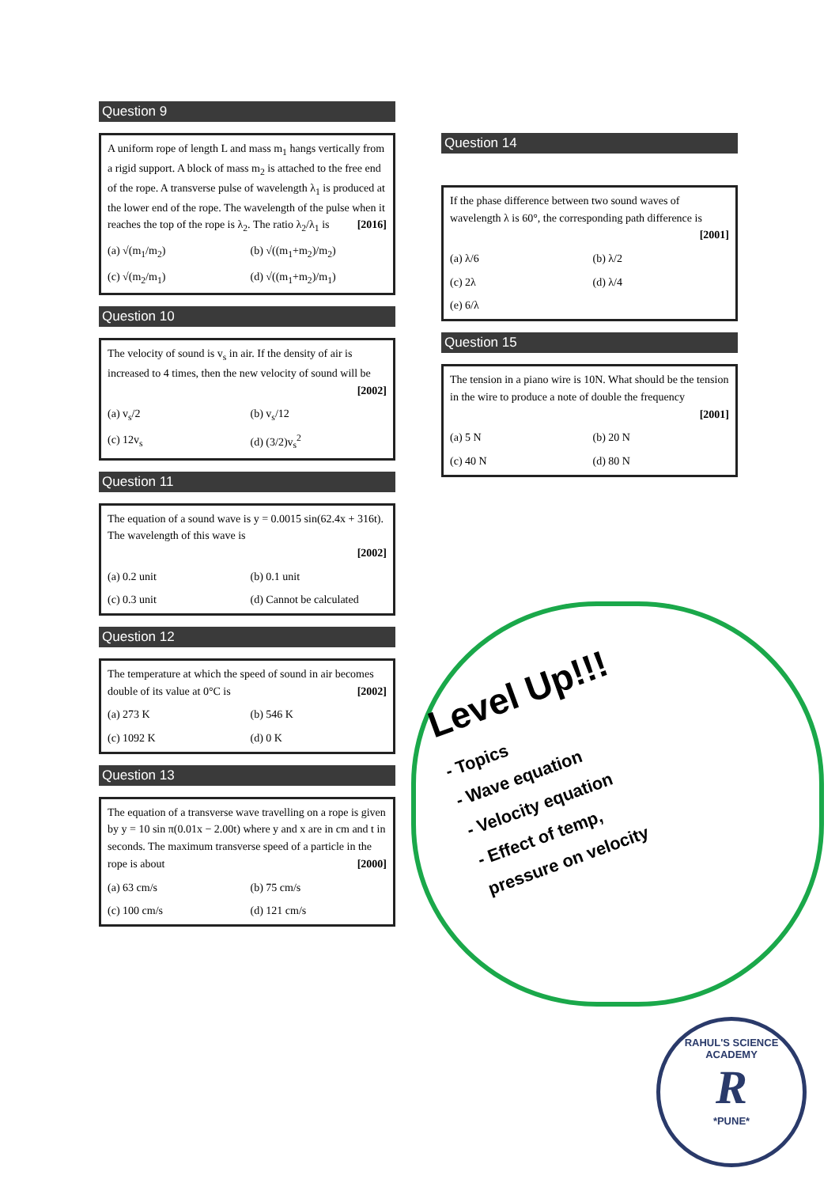Question 9
A uniform rope of length L and mass m<sub>1</sub> hangs vertically from a rigid support. A block of mass m<sub>2</sub> is attached to the free end of the rope. A transverse pulse of wavelength λ<sub>1</sub> is produced at the lower end of the rope. The wavelength of the pulse when it reaches the top of the rope is λ<sub>2</sub>. The ratio λ<sub>2</sub>/λ<sub>1</sub> is [2016]
(a) √(m<sub>1</sub>/m<sub>2</sub>)
(b) √((m<sub>1</sub>+m<sub>2</sub>)/m<sub>2</sub>)
(c) √(m<sub>2</sub>/m<sub>1</sub>)
(d) √((m<sub>1</sub>+m<sub>2</sub>)/m<sub>1</sub>)
Question 10
The velocity of sound is v<sub>s</sub> in air. If the density of air is increased to 4 times, then the new velocity of sound will be
[2002]
(a) v<sub>s</sub>/2
(b) v<sub>s</sub>/12
(c) 12v<sub>s</sub>
(d) (3/2)v<sub>s</sub><sup>2</sup>
Question 11
The equation of a sound wave is y = 0.0015 sin(62.4x + 316t). The wavelength of this wave is
[2002]
(a) 0.2 unit
(b) 0.1 unit
(c) 0.3 unit
(d) Cannot be calculated
Question 12
The temperature at which the speed of sound in air becomes double of its value at 0°C is [2002]
(a) 273 K
(b) 546 K
(c) 1092 K
(d) 0 K
Question 13
The equation of a transverse wave travelling on a rope is given by y = 10 sin π(0.01x − 2.00t) where y and x are in cm and t in seconds. The maximum transverse speed of a particle in the rope is about [2000]
(a) 63 cm/s
(b) 75 cm/s
(c) 100 cm/s
(d) 121 cm/s
Question 14
If the phase difference between two sound waves of wavelength λ is 60°, the corresponding path difference is
[2001]
(a) λ/6
(b) λ/2
(c) 2λ
(d) λ/4
(e) 6/λ
Question 15
The tension in a piano wire is 10N. What should be the tension in the wire to produce a note of double the frequency
[2001]
(a) 5 N
(b) 20 N
(c) 40 N
(d) 80 N
Level Up!!!
- Topics
- Wave equation
- Velocity equation
- Effect of temp,
pressure on velocity
RAHUL'S SCIENCE ACADEMY
R
*PUNE*